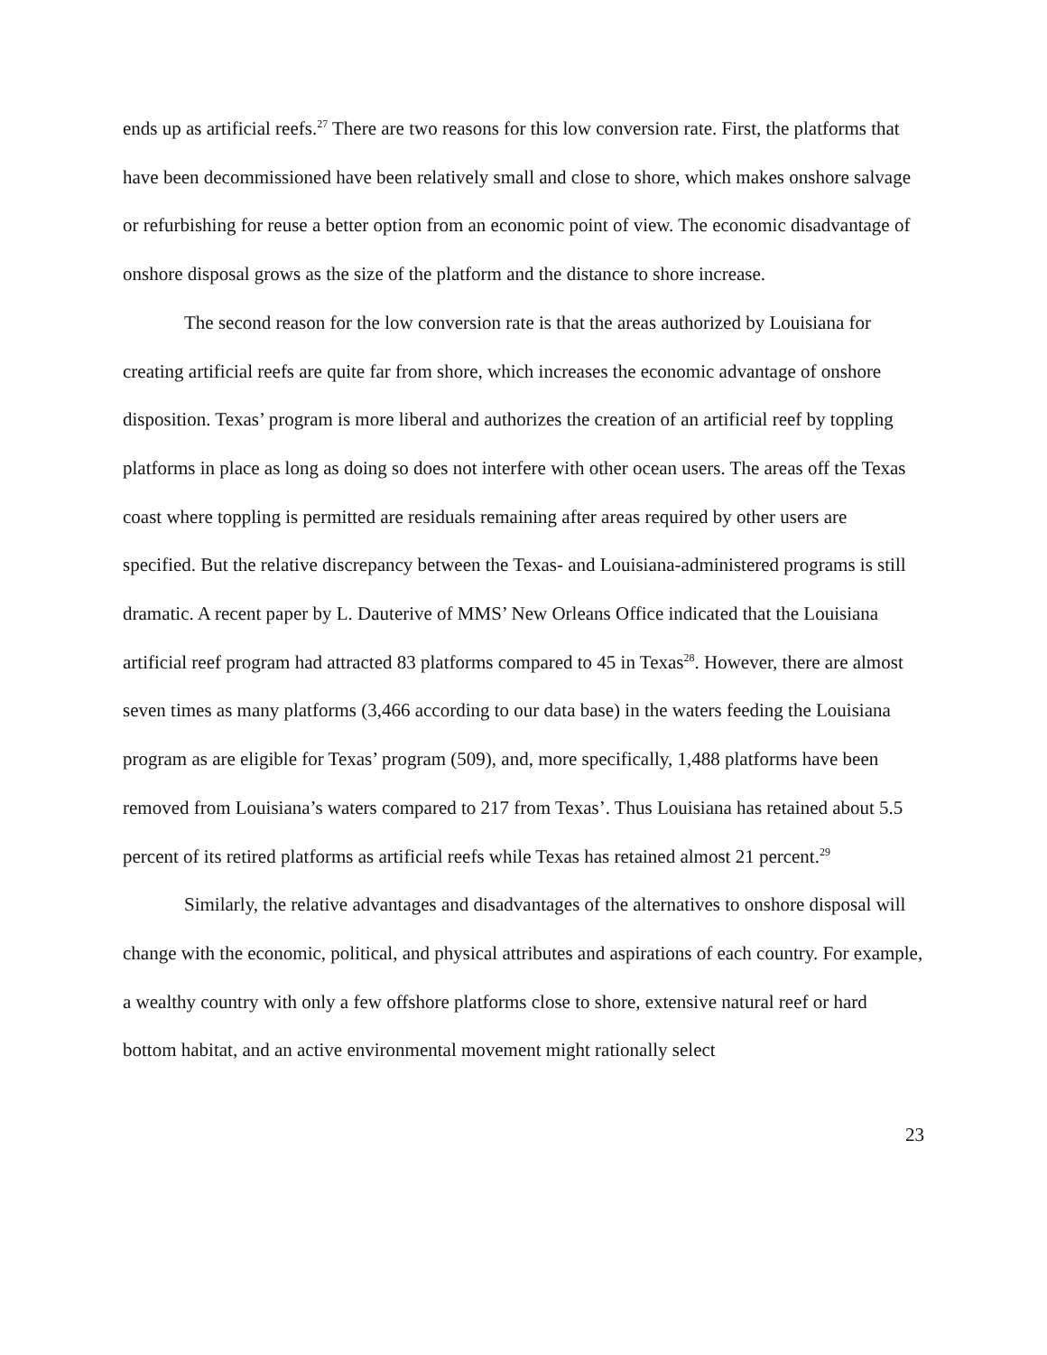ends up as artificial reefs.<sup>27</sup> There are two reasons for this low conversion rate. First, the platforms that have been decommissioned have been relatively small and close to shore, which makes onshore salvage or refurbishing for reuse a better option from an economic point of view. The economic disadvantage of onshore disposal grows as the size of the platform and the distance to shore increase.
The second reason for the low conversion rate is that the areas authorized by Louisiana for creating artificial reefs are quite far from shore, which increases the economic advantage of onshore disposition. Texas’ program is more liberal and authorizes the creation of an artificial reef by toppling platforms in place as long as doing so does not interfere with other ocean users. The areas off the Texas coast where toppling is permitted are residuals remaining after areas required by other users are specified. But the relative discrepancy between the Texas- and Louisiana-administered programs is still dramatic. A recent paper by L. Dauterive of MMS’ New Orleans Office indicated that the Louisiana artificial reef program had attracted 83 platforms compared to 45 in Texas<sup>28</sup>. However, there are almost seven times as many platforms (3,466 according to our data base) in the waters feeding the Louisiana program as are eligible for Texas’ program (509), and, more specifically, 1,488 platforms have been removed from Louisiana’s waters compared to 217 from Texas’. Thus Louisiana has retained about 5.5 percent of its retired platforms as artificial reefs while Texas has retained almost 21 percent.<sup>29</sup>
Similarly, the relative advantages and disadvantages of the alternatives to onshore disposal will change with the economic, political, and physical attributes and aspirations of each country. For example, a wealthy country with only a few offshore platforms close to shore, extensive natural reef or hard bottom habitat, and an active environmental movement might rationally select
23